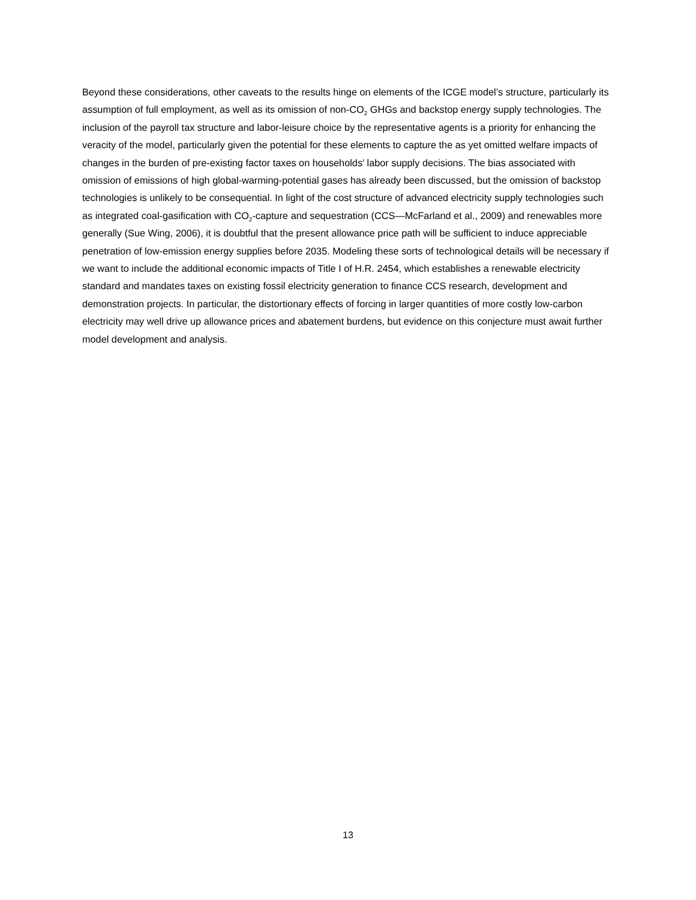Beyond these considerations, other caveats to the results hinge on elements of the ICGE model’s structure, particularly its assumption of full employment, as well as its omission of non-CO<sub>2</sub> GHGs and backstop energy supply technologies. The inclusion of the payroll tax structure and labor-leisure choice by the representative agents is a priority for enhancing the veracity of the model, particularly given the potential for these elements to capture the as yet omitted welfare impacts of changes in the burden of pre-existing factor taxes on households’ labor supply decisions. The bias associated with omission of emissions of high global-warming-potential gases has already been discussed, but the omission of backstop technologies is unlikely to be consequential. In light of the cost structure of advanced electricity supply technologies such as integrated coal-gasification with CO<sub>2</sub>-capture and sequestration (CCS—McFarland et al., 2009) and renewables more generally (Sue Wing, 2006), it is doubtful that the present allowance price path will be sufficient to induce appreciable penetration of low-emission energy supplies before 2035. Modeling these sorts of technological details will be necessary if we want to include the additional economic impacts of Title I of H.R. 2454, which establishes a renewable electricity standard and mandates taxes on existing fossil electricity generation to finance CCS research, development and demonstration projects. In particular, the distortionary effects of forcing in larger quantities of more costly low-carbon electricity may well drive up allowance prices and abatement burdens, but evidence on this conjecture must await further model development and analysis.
13